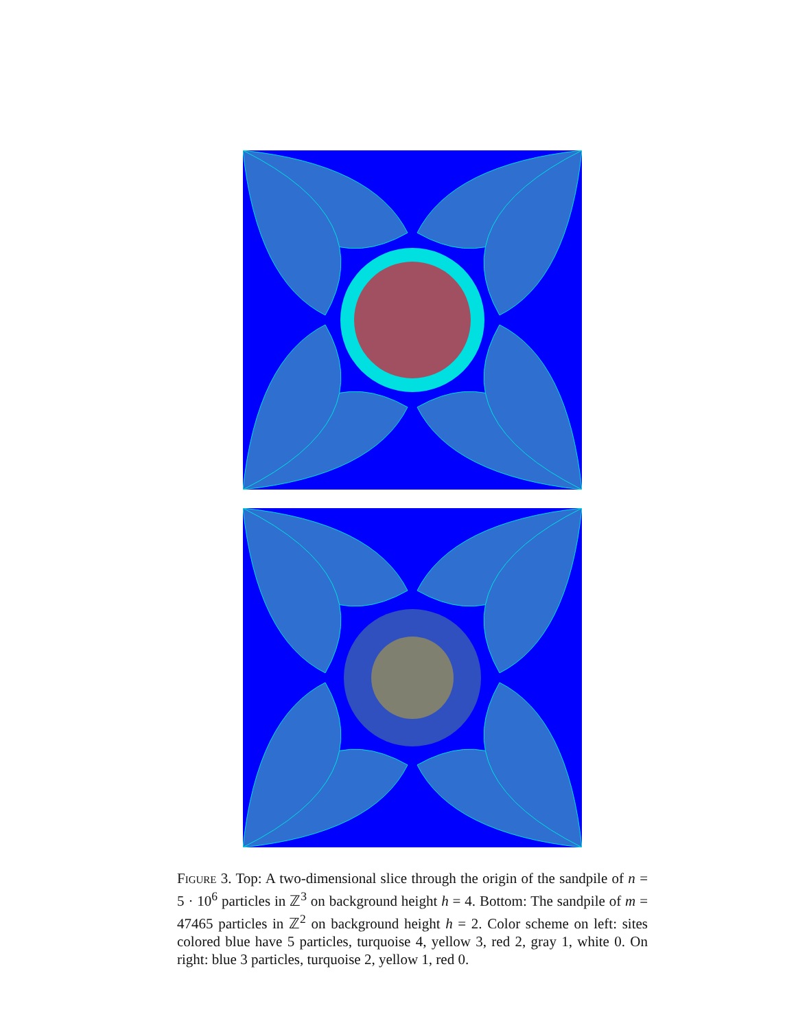Figure 3. Top: A two-dimensional slice through the origin of the sandpile of n = 5 · 10<sup>6</sup> particles in ℤ<sup>3</sup> on background height h = 4. Bottom: The sandpile of m = 47465 particles in ℤ<sup>2</sup> on background height h = 2. Color scheme on left: sites colored blue have 5 particles, turquoise 4, yellow 3, red 2, gray 1, white 0. On right: blue 3 particles, turquoise 2, yellow 1, red 0.